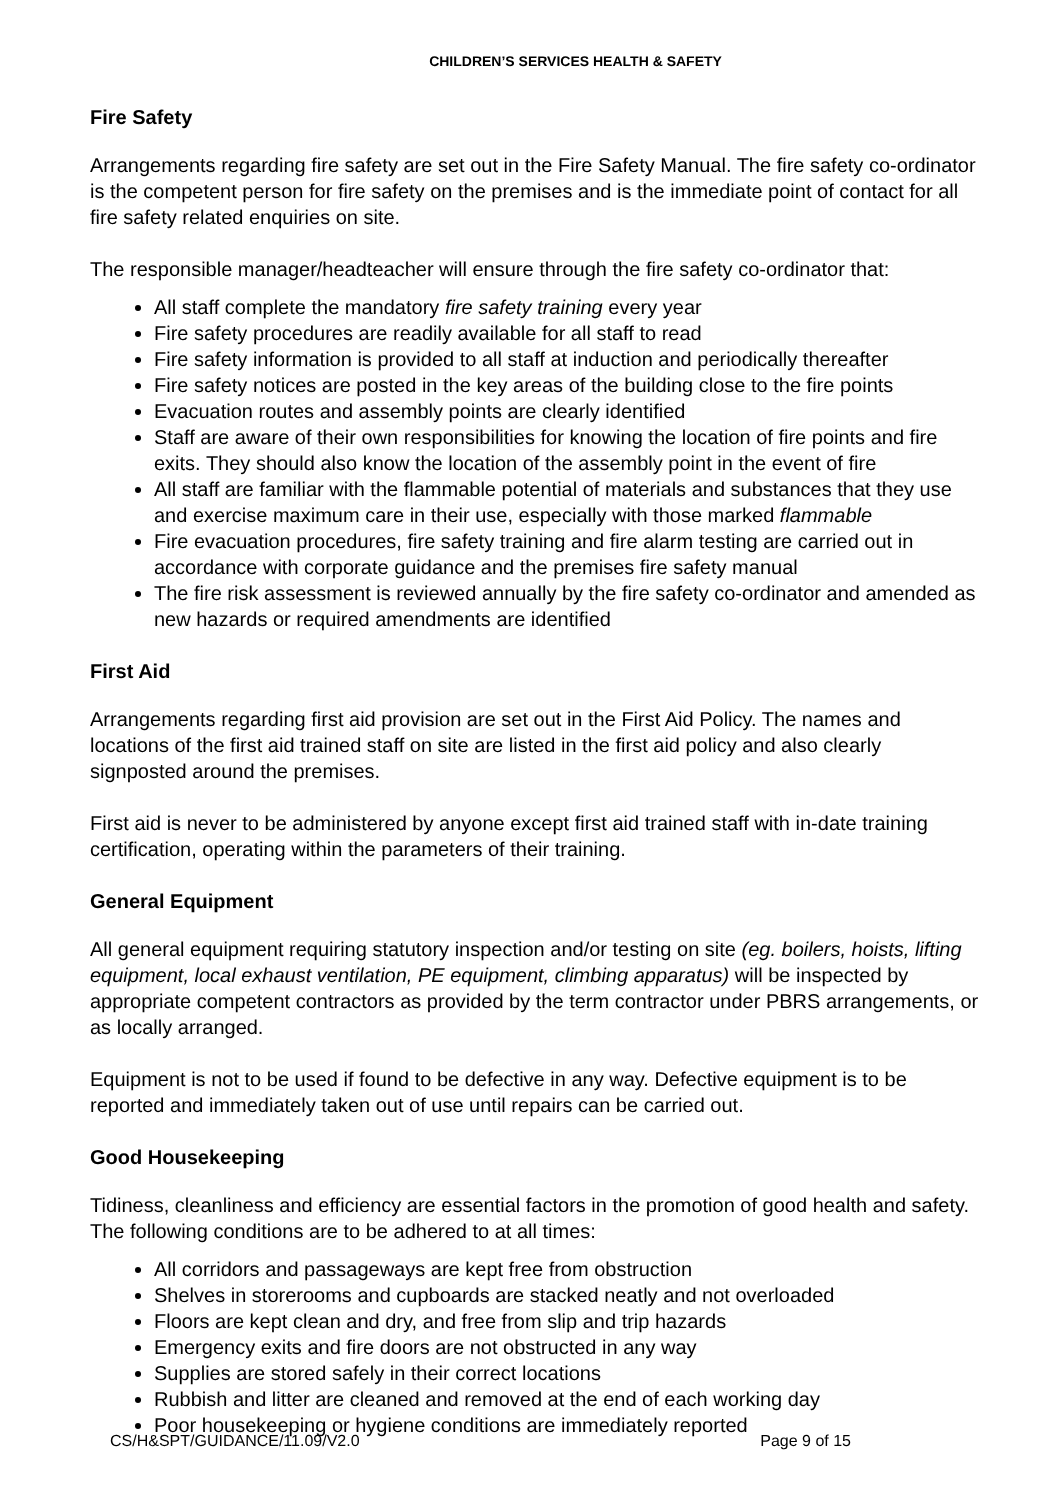CHILDREN’S SERVICES HEALTH & SAFETY
Fire Safety
Arrangements regarding fire safety are set out in the Fire Safety Manual. The fire safety co-ordinator is the competent person for fire safety on the premises and is the immediate point of contact for all fire safety related enquiries on site.
The responsible manager/headteacher will ensure through the fire safety co-ordinator that:
All staff complete the mandatory fire safety training every year
Fire safety procedures are readily available for all staff to read
Fire safety information is provided to all staff at induction and periodically thereafter
Fire safety notices are posted in the key areas of the building close to the fire points
Evacuation routes and assembly points are clearly identified
Staff are aware of their own responsibilities for knowing the location of fire points and fire exits. They should also know the location of the assembly point in the event of fire
All staff are familiar with the flammable potential of materials and substances that they use and exercise maximum care in their use, especially with those marked flammable
Fire evacuation procedures, fire safety training and fire alarm testing are carried out in accordance with corporate guidance and the premises fire safety manual
The fire risk assessment is reviewed annually by the fire safety co-ordinator and amended as new hazards or required amendments are identified
First Aid
Arrangements regarding first aid provision are set out in the First Aid Policy. The names and locations of the first aid trained staff on site are listed in the first aid policy and also clearly signposted around the premises.
First aid is never to be administered by anyone except first aid trained staff with in-date training certification, operating within the parameters of their training.
General Equipment
All general equipment requiring statutory inspection and/or testing on site (eg. boilers, hoists, lifting equipment, local exhaust ventilation, PE equipment, climbing apparatus) will be inspected by appropriate competent contractors as provided by the term contractor under PBRS arrangements, or as locally arranged.
Equipment is not to be used if found to be defective in any way. Defective equipment is to be reported and immediately taken out of use until repairs can be carried out.
Good Housekeeping
Tidiness, cleanliness and efficiency are essential factors in the promotion of good health and safety. The following conditions are to be adhered to at all times:
All corridors and passageways are kept free from obstruction
Shelves in storerooms and cupboards are stacked neatly and not overloaded
Floors are kept clean and dry, and free from slip and trip hazards
Emergency exits and fire doors are not obstructed in any way
Supplies are stored safely in their correct locations
Rubbish and litter are cleaned and removed at the end of each working day
Poor housekeeping or hygiene conditions are immediately reported
CS/H&SPT/GUIDANCE/11.09/V2.0 Page 9 of 15